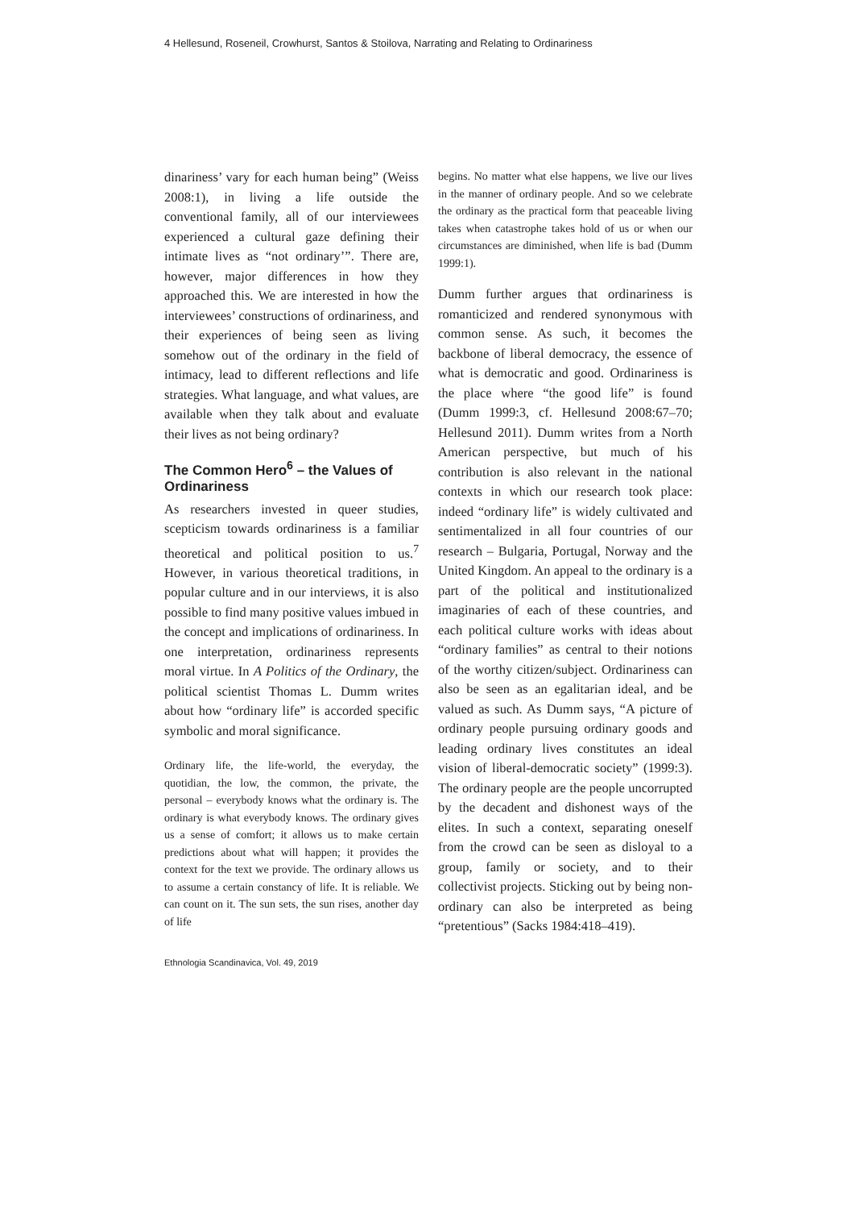4 Hellesund, Roseneil, Crowhurst, Santos & Stoilova, Narrating and Relating to Ordinariness
dinariness’ vary for each human being” (Weiss 2008:1), in living a life outside the conventional family, all of our interviewees experienced a cultural gaze defining their intimate lives as “not ordinary’”. There are, however, major differences in how they approached this. We are interested in how the interviewees’ constructions of ordinariness, and their experiences of being seen as living somehow out of the ordinary in the field of intimacy, lead to different reflections and life strategies. What language, and what values, are available when they talk about and evaluate their lives as not being ordinary?
The Common Hero<sup>6</sup> – the Values of Ordinariness
As researchers invested in queer studies, scepticism towards ordinariness is a familiar theoretical and political position to us.<sup>7</sup> However, in various theoretical traditions, in popular culture and in our interviews, it is also possible to find many positive values imbued in the concept and implications of ordinariness. In one interpretation, ordinariness represents moral virtue. In A Politics of the Ordinary, the political scientist Thomas L. Dumm writes about how “ordinary life” is accorded specific symbolic and moral significance.
Ordinary life, the life-world, the everyday, the quotidian, the low, the common, the private, the personal – everybody knows what the ordinary is. The ordinary is what everybody knows. The ordinary gives us a sense of comfort; it allows us to make certain predictions about what will happen; it provides the context for the text we provide. The ordinary allows us to assume a certain constancy of life. It is reliable. We can count on it. The sun sets, the sun rises, another day of life
begins. No matter what else happens, we live our lives in the manner of ordinary people. And so we celebrate the ordinary as the practical form that peaceable living takes when catastrophe takes hold of us or when our circumstances are diminished, when life is bad (Dumm 1999:1).
Dumm further argues that ordinariness is romanticized and rendered synonymous with common sense. As such, it becomes the backbone of liberal democracy, the essence of what is democratic and good. Ordinariness is the place where “the good life” is found (Dumm 1999:3, cf. Hellesund 2008:67–70; Hellesund 2011). Dumm writes from a North American perspective, but much of his contribution is also relevant in the national contexts in which our research took place: indeed “ordinary life” is widely cultivated and sentimentalized in all four countries of our research – Bulgaria, Portugal, Norway and the United Kingdom. An appeal to the ordinary is a part of the political and institutionalized imaginaries of each of these countries, and each political culture works with ideas about “ordinary families” as central to their notions of the worthy citizen/subject. Ordinariness can also be seen as an egalitarian ideal, and be valued as such. As Dumm says, “A picture of ordinary people pursuing ordinary goods and leading ordinary lives constitutes an ideal vision of liberal-democratic society” (1999:3). The ordinary people are the people uncorrupted by the decadent and dishonest ways of the elites. In such a context, separating oneself from the crowd can be seen as disloyal to a group, family or society, and to their collectivist projects. Sticking out by being non-ordinary can also be interpreted as being “pretentious” (Sacks 1984:418–419).
Ethnologia Scandinavica, Vol. 49, 2019